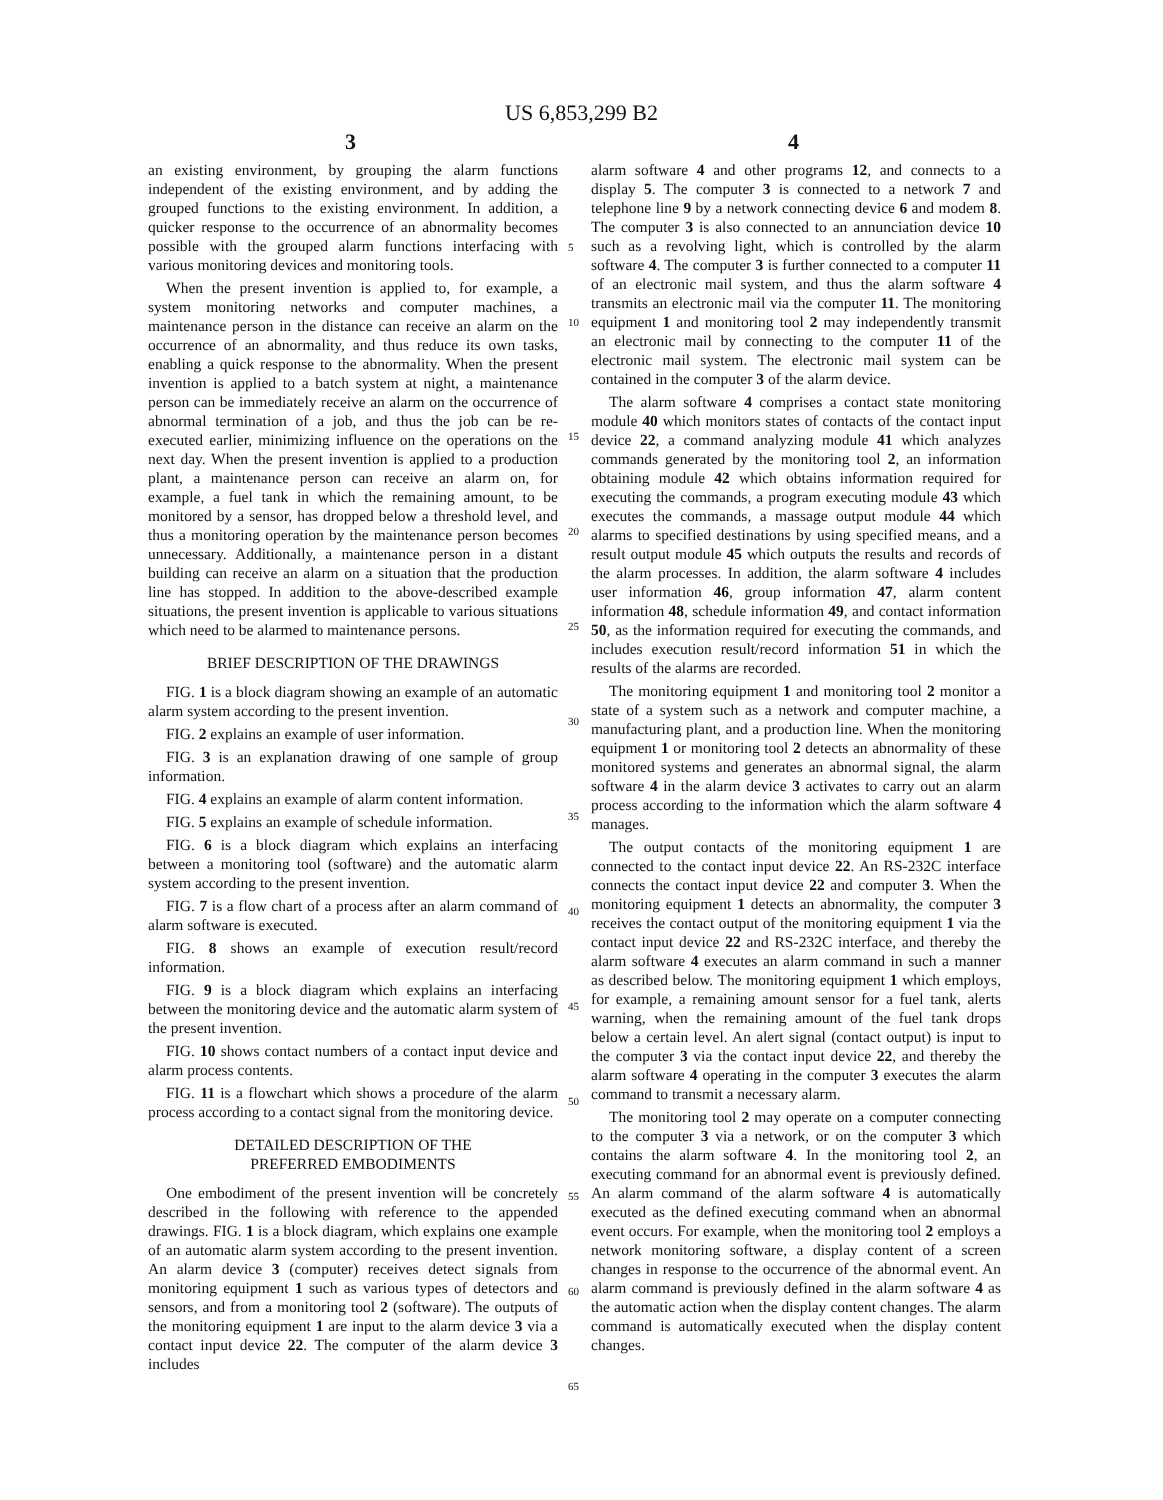US 6,853,299 B2
3 4
an existing environment, by grouping the alarm functions independent of the existing environment, and by adding the grouped functions to the existing environment. In addition, a quicker response to the occurrence of an abnormality becomes possible with the grouped alarm functions interfacing with various monitoring devices and monitoring tools.
When the present invention is applied to, for example, a system monitoring networks and computer machines, a maintenance person in the distance can receive an alarm on the occurrence of an abnormality, and thus reduce its own tasks, enabling a quick response to the abnormality. When the present invention is applied to a batch system at night, a maintenance person can be immediately receive an alarm on the occurrence of abnormal termination of a job, and thus the job can be re-executed earlier, minimizing influence on the operations on the next day. When the present invention is applied to a production plant, a maintenance person can receive an alarm on, for example, a fuel tank in which the remaining amount, to be monitored by a sensor, has dropped below a threshold level, and thus a monitoring operation by the maintenance person becomes unnecessary. Additionally, a maintenance person in a distant building can receive an alarm on a situation that the production line has stopped. In addition to the above-described example situations, the present invention is applicable to various situations which need to be alarmed to maintenance persons.
BRIEF DESCRIPTION OF THE DRAWINGS
FIG. 1 is a block diagram showing an example of an automatic alarm system according to the present invention.
FIG. 2 explains an example of user information.
FIG. 3 is an explanation drawing of one sample of group information.
FIG. 4 explains an example of alarm content information.
FIG. 5 explains an example of schedule information.
FIG. 6 is a block diagram which explains an interfacing between a monitoring tool (software) and the automatic alarm system according to the present invention.
FIG. 7 is a flow chart of a process after an alarm command of alarm software is executed.
FIG. 8 shows an example of execution result/record information.
FIG. 9 is a block diagram which explains an interfacing between the monitoring device and the automatic alarm system of the present invention.
FIG. 10 shows contact numbers of a contact input device and alarm process contents.
FIG. 11 is a flowchart which shows a procedure of the alarm process according to a contact signal from the monitoring device.
DETAILED DESCRIPTION OF THE
PREFERRED EMBODIMENTS
One embodiment of the present invention will be concretely described in the following with reference to the appended drawings. FIG. 1 is a block diagram, which explains one example of an automatic alarm system according to the present invention. An alarm device 3 (computer) receives detect signals from monitoring equipment 1 such as various types of detectors and sensors, and from a monitoring tool 2 (software). The outputs of the monitoring equipment 1 are input to the alarm device 3 via a contact input device 22. The computer of the alarm device 3 includes
5
10
15
20
25
30
35
40
45
50
55
60
65
alarm software 4 and other programs 12, and connects to a display 5. The computer 3 is connected to a network 7 and telephone line 9 by a network connecting device 6 and modem 8. The computer 3 is also connected to an annunciation device 10 such as a revolving light, which is controlled by the alarm software 4. The computer 3 is further connected to a computer 11 of an electronic mail system, and thus the alarm software 4 transmits an electronic mail via the computer 11. The monitoring equipment 1 and monitoring tool 2 may independently transmit an electronic mail by connecting to the computer 11 of the electronic mail system. The electronic mail system can be contained in the computer 3 of the alarm device.
The alarm software 4 comprises a contact state monitoring module 40 which monitors states of contacts of the contact input device 22, a command analyzing module 41 which analyzes commands generated by the monitoring tool 2, an information obtaining module 42 which obtains information required for executing the commands, a program executing module 43 which executes the commands, a massage output module 44 which alarms to specified destinations by using specified means, and a result output module 45 which outputs the results and records of the alarm processes. In addition, the alarm software 4 includes user information 46, group information 47, alarm content information 48, schedule information 49, and contact information 50, as the information required for executing the commands, and includes execution result/record information 51 in which the results of the alarms are recorded.
The monitoring equipment 1 and monitoring tool 2 monitor a state of a system such as a network and computer machine, a manufacturing plant, and a production line. When the monitoring equipment 1 or monitoring tool 2 detects an abnormality of these monitored systems and generates an abnormal signal, the alarm software 4 in the alarm device 3 activates to carry out an alarm process according to the information which the alarm software 4 manages.
The output contacts of the monitoring equipment 1 are connected to the contact input device 22. An RS-232C interface connects the contact input device 22 and computer 3. When the monitoring equipment 1 detects an abnormality, the computer 3 receives the contact output of the monitoring equipment 1 via the contact input device 22 and RS-232C interface, and thereby the alarm software 4 executes an alarm command in such a manner as described below. The monitoring equipment 1 which employs, for example, a remaining amount sensor for a fuel tank, alerts warning, when the remaining amount of the fuel tank drops below a certain level. An alert signal (contact output) is input to the computer 3 via the contact input device 22, and thereby the alarm software 4 operating in the computer 3 executes the alarm command to transmit a necessary alarm.
The monitoring tool 2 may operate on a computer connecting to the computer 3 via a network, or on the computer 3 which contains the alarm software 4. In the monitoring tool 2, an executing command for an abnormal event is previously defined. An alarm command of the alarm software 4 is automatically executed as the defined executing command when an abnormal event occurs. For example, when the monitoring tool 2 employs a network monitoring software, a display content of a screen changes in response to the occurrence of the abnormal event. An alarm command is previously defined in the alarm software 4 as the automatic action when the display content changes. The alarm command is automatically executed when the display content changes.